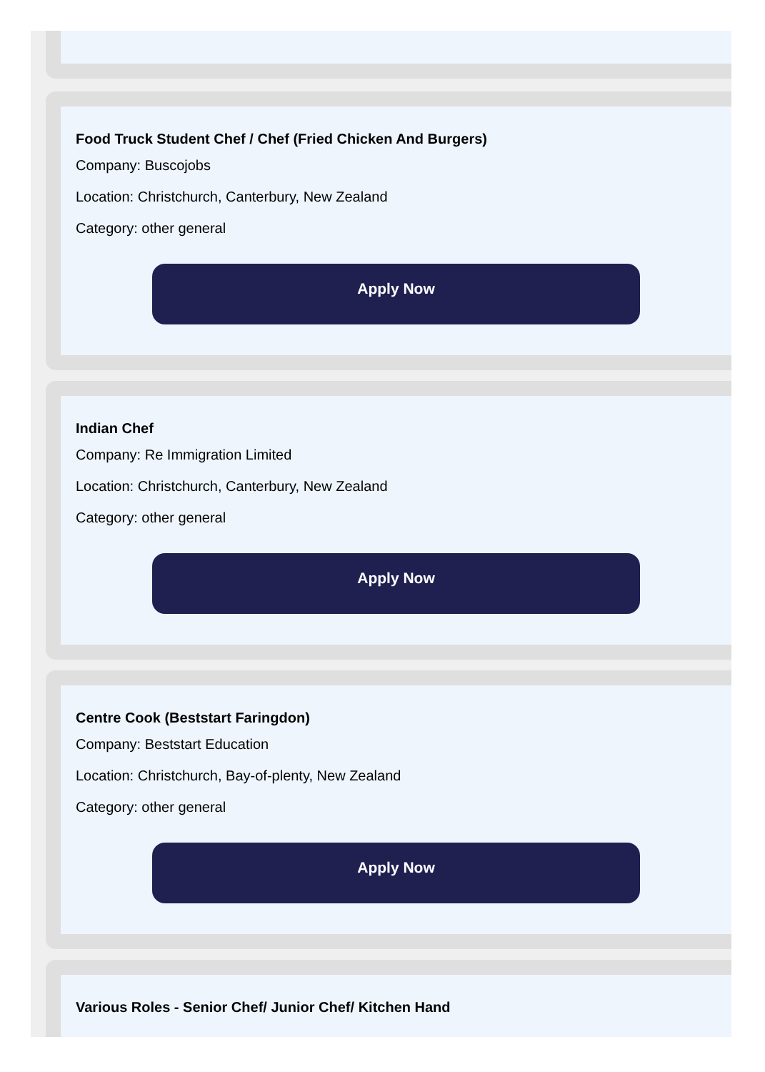Food Truck Student Chef / Chef (Fried Chicken And Burgers)
Company: Buscojobs
Location: Christchurch, Canterbury, New Zealand
Category: other general
Apply Now
Indian Chef
Company: Re Immigration Limited
Location: Christchurch, Canterbury, New Zealand
Category: other general
Apply Now
Centre Cook (Beststart Faringdon)
Company: Beststart Education
Location: Christchurch, Bay-of-plenty, New Zealand
Category: other general
Apply Now
Various Roles - Senior Chef/ Junior Chef/ Kitchen Hand